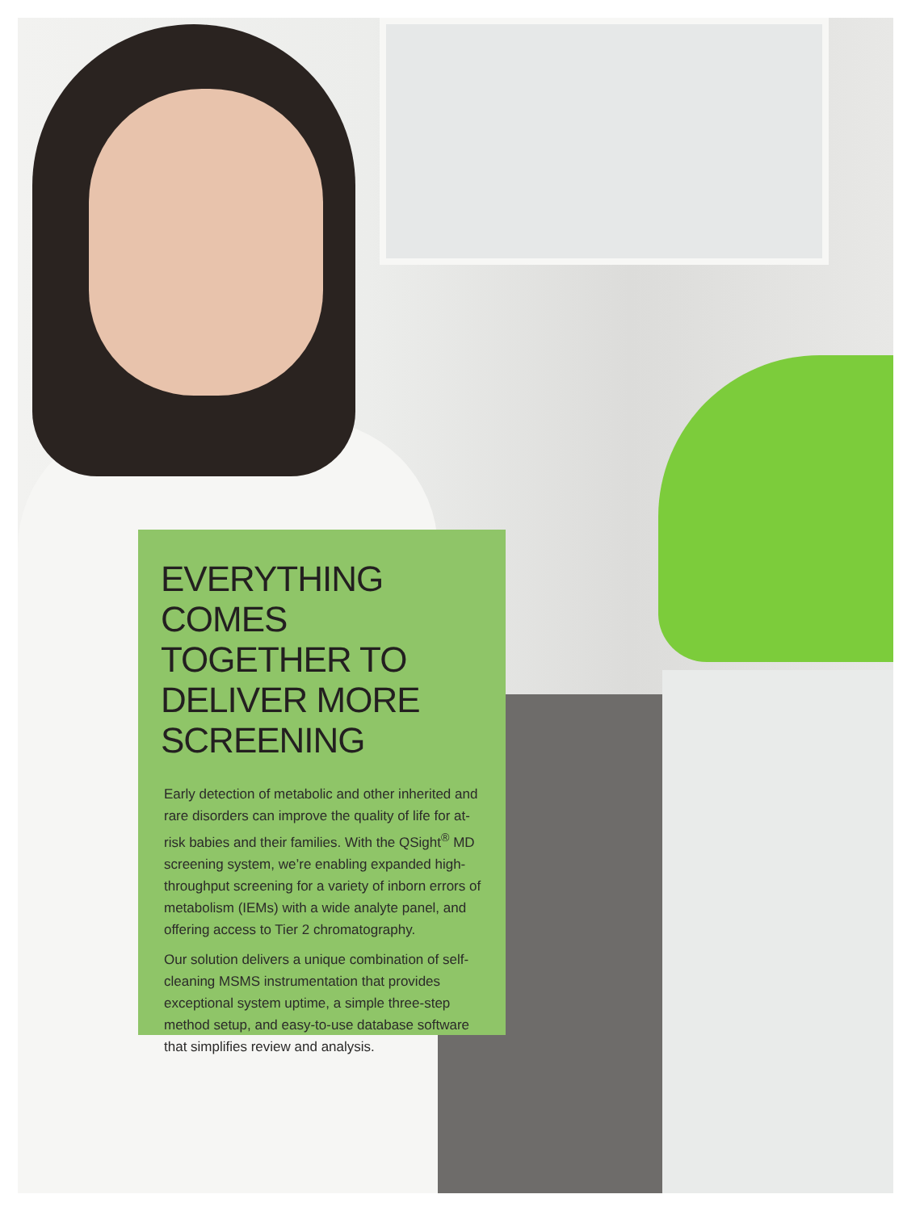EVERYTHING COMES TOGETHER TO DELIVER MORE SCREENING
Early detection of metabolic and other inherited and rare disorders can improve the quality of life for at-risk babies and their families. With the QSight<sup>®</sup> MD screening system, we’re enabling expanded high-throughput screening for a variety of inborn errors of metabolism (IEMs) with a wide analyte panel, and offering access to Tier 2 chromatography.
Our solution delivers a unique combination of self-cleaning MSMS instrumentation that provides exceptional system uptime, a simple three-step method setup, and easy-to-use database software that simplifies review and analysis.